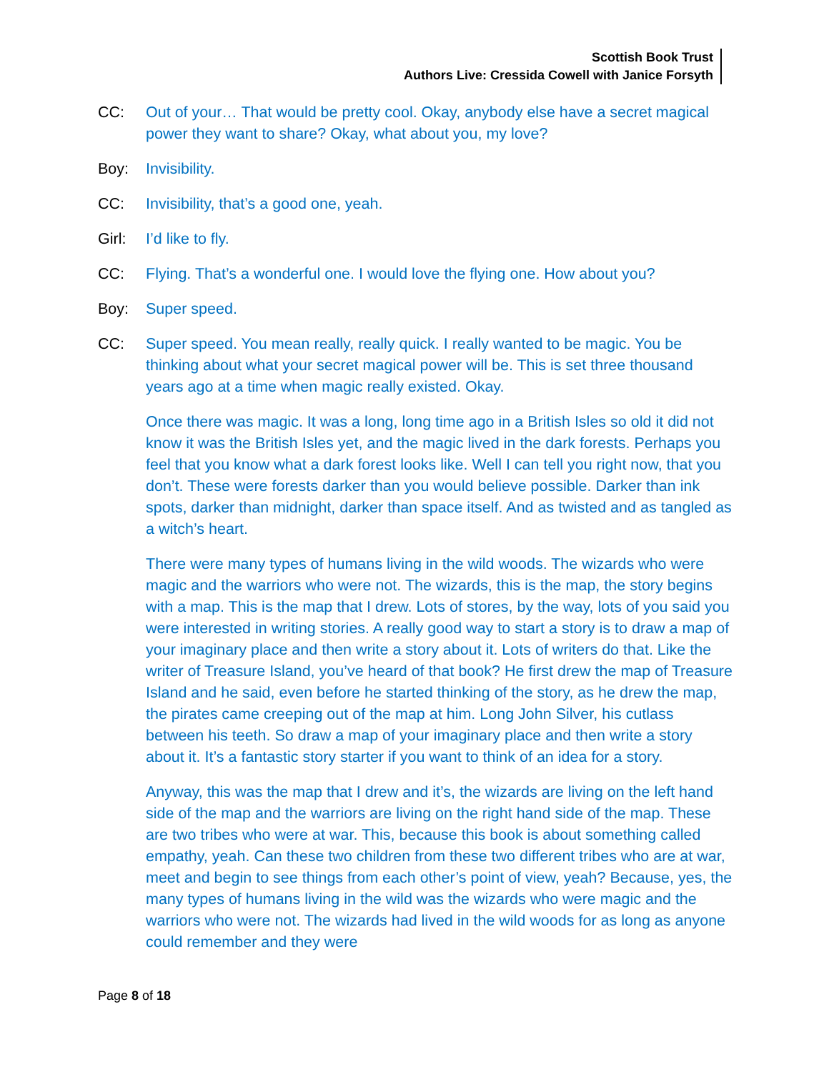Scottish Book Trust
Authors Live: Cressida Cowell with Janice Forsyth
CC: Out of your… That would be pretty cool. Okay, anybody else have a secret magical power they want to share? Okay, what about you, my love?
Boy: Invisibility.
CC: Invisibility, that’s a good one, yeah.
Girl: I’d like to fly.
CC: Flying. That’s a wonderful one. I would love the flying one. How about you?
Boy: Super speed.
CC: Super speed. You mean really, really quick. I really wanted to be magic. You be thinking about what your secret magical power will be. This is set three thousand years ago at a time when magic really existed. Okay.
Once there was magic. It was a long, long time ago in a British Isles so old it did not know it was the British Isles yet, and the magic lived in the dark forests. Perhaps you feel that you know what a dark forest looks like. Well I can tell you right now, that you don’t. These were forests darker than you would believe possible. Darker than ink spots, darker than midnight, darker than space itself. And as twisted and as tangled as a witch’s heart.
There were many types of humans living in the wild woods. The wizards who were magic and the warriors who were not. The wizards, this is the map, the story begins with a map. This is the map that I drew. Lots of stores, by the way, lots of you said you were interested in writing stories. A really good way to start a story is to draw a map of your imaginary place and then write a story about it. Lots of writers do that. Like the writer of Treasure Island, you’ve heard of that book? He first drew the map of Treasure Island and he said, even before he started thinking of the story, as he drew the map, the pirates came creeping out of the map at him. Long John Silver, his cutlass between his teeth. So draw a map of your imaginary place and then write a story about it. It’s a fantastic story starter if you want to think of an idea for a story.
Anyway, this was the map that I drew and it’s, the wizards are living on the left hand side of the map and the warriors are living on the right hand side of the map. These are two tribes who were at war. This, because this book is about something called empathy, yeah. Can these two children from these two different tribes who are at war, meet and begin to see things from each other’s point of view, yeah? Because, yes, the many types of humans living in the wild was the wizards who were magic and the warriors who were not. The wizards had lived in the wild woods for as long as anyone could remember and they were
Page 8 of 18